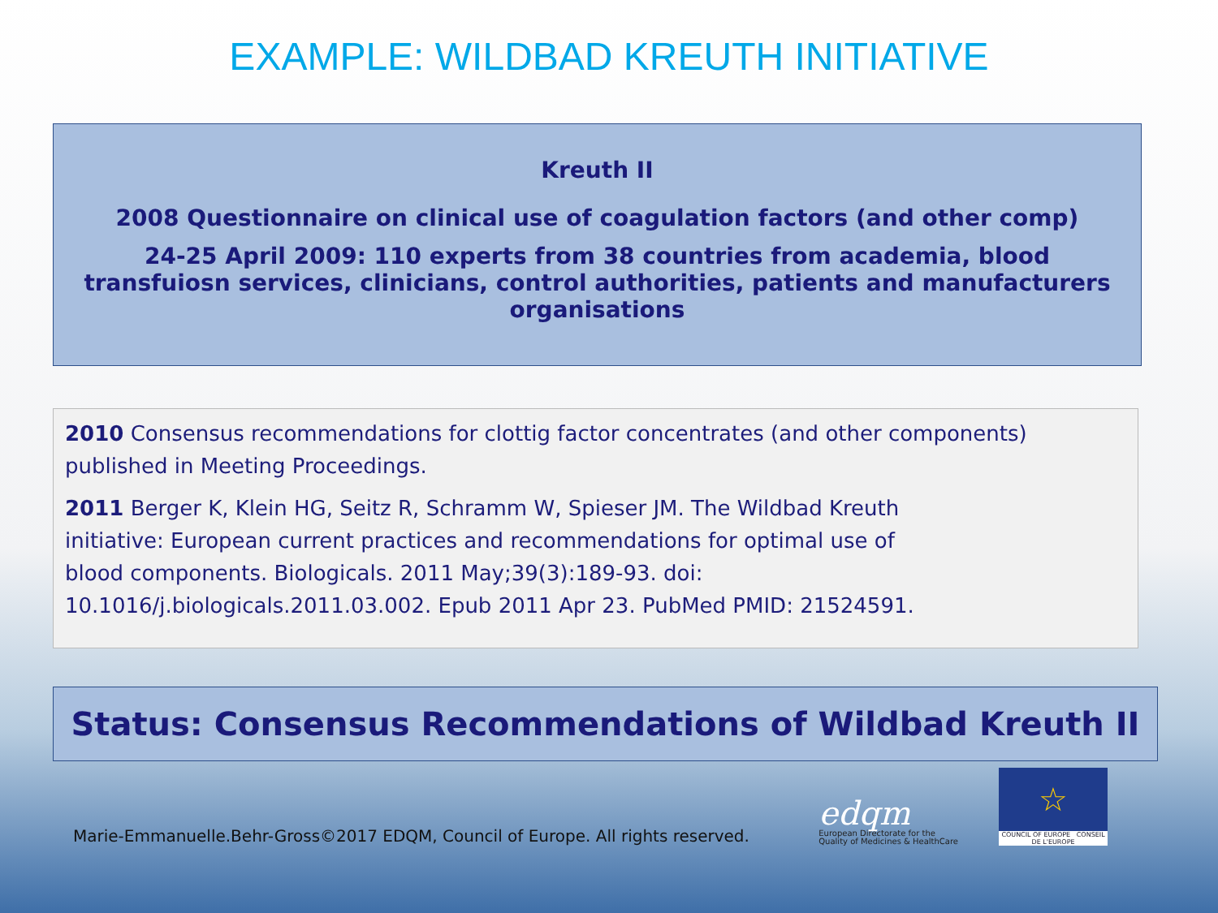EXAMPLE: WILDBAD KREUTH INITIATIVE
Kreuth II
2008 Questionnaire on clinical use of coagulation factors (and other comp)
24-25 April 2009: 110 experts from 38 countries from academia, blood transfuiosn services, clinicians, control authorities, patients and manufacturers organisations
2010 Consensus recommendations for clottig factor concentrates (and other components) published in Meeting Proceedings.
2011 Berger K, Klein HG, Seitz R, Schramm W, Spieser JM. The Wildbad Kreuth
initiative: European current practices and recommendations for optimal use of
blood components. Biologicals. 2011 May;39(3):189-93. doi:
10.1016/j.biologicals.2011.03.002. Epub 2011 Apr 23. PubMed PMID: 21524591.
Status: Consensus Recommendations of Wildbad Kreuth II
Marie-Emmanuelle.Behr-Gross©2017 EDQM, Council of Europe. All rights reserved.
edqm
European Directorate for the
Quality of Medicines & HealthCare
☆
COUNCIL OF EUROPE CONSEIL DE L'EUROPE